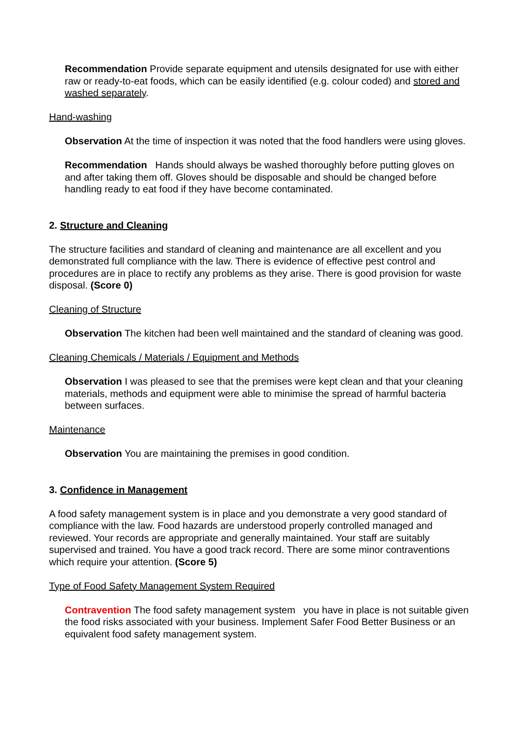Recommendation Provide separate equipment and utensils designated for use with either raw or ready-to-eat foods, which can be easily identified (e.g. colour coded) and stored and washed separately.
Hand-washing
Observation At the time of inspection it was noted that the food handlers were using gloves.
Recommendation Hands should always be washed thoroughly before putting gloves on and after taking them off. Gloves should be disposable and should be changed before handling ready to eat food if they have become contaminated.
2. Structure and Cleaning
The structure facilities and standard of cleaning and maintenance are all excellent and you demonstrated full compliance with the law. There is evidence of effective pest control and procedures are in place to rectify any problems as they arise. There is good provision for waste disposal. (Score 0)
Cleaning of Structure
Observation The kitchen had been well maintained and the standard of cleaning was good.
Cleaning Chemicals / Materials / Equipment and Methods
Observation I was pleased to see that the premises were kept clean and that your cleaning materials, methods and equipment were able to minimise the spread of harmful bacteria between surfaces.
Maintenance
Observation You are maintaining the premises in good condition.
3. Confidence in Management
A food safety management system is in place and you demonstrate a very good standard of compliance with the law. Food hazards are understood properly controlled managed and reviewed. Your records are appropriate and generally maintained. Your staff are suitably supervised and trained. You have a good track record. There are some minor contraventions which require your attention. (Score 5)
Type of Food Safety Management System Required
Contravention The food safety management system you have in place is not suitable given the food risks associated with your business. Implement Safer Food Better Business or an equivalent food safety management system.